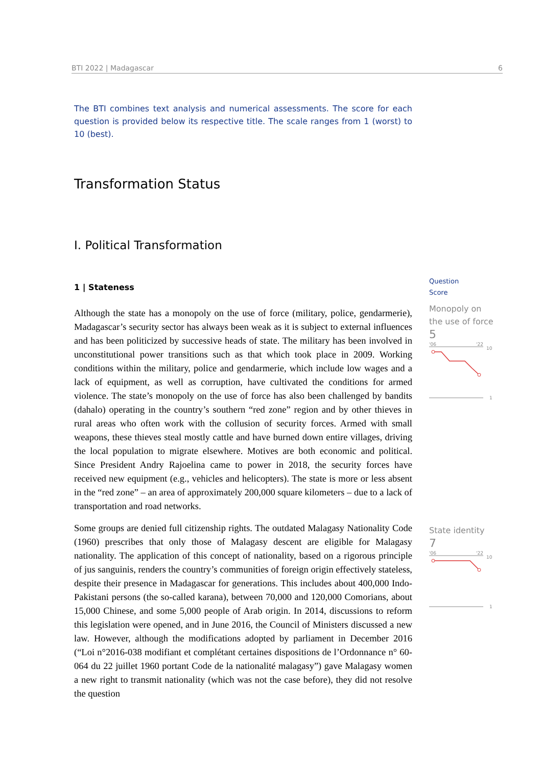BTI 2022 | Madagascar 6
The BTI combines text analysis and numerical assessments. The score for each question is provided below its respective title. The scale ranges from 1 (worst) to 10 (best).
Transformation Status
I. Political Transformation
1 | Stateness
Although the state has a monopoly on the use of force (military, police, gendarmerie), Madagascar’s security sector has always been weak as it is subject to external influences and has been politicized by successive heads of state. The military has been involved in unconstitutional power transitions such as that which took place in 2009. Working conditions within the military, police and gendarmerie, which include low wages and a lack of equipment, as well as corruption, have cultivated the conditions for armed violence. The state’s monopoly on the use of force has also been challenged by bandits (dahalo) operating in the country’s southern “red zone” region and by other thieves in rural areas who often work with the collusion of security forces. Armed with small weapons, these thieves steal mostly cattle and have burned down entire villages, driving the local population to migrate elsewhere. Motives are both economic and political. Since President Andry Rajoelina came to power in 2018, the security forces have received new equipment (e.g., vehicles and helicopters). The state is more or less absent in the “red zone” – an area of approximately 200,000 square kilometers – due to a lack of transportation and road networks.
Some groups are denied full citizenship rights. The outdated Malagasy Nationality Code (1960) prescribes that only those of Malagasy descent are eligible for Malagasy nationality. The application of this concept of nationality, based on a rigorous principle of jus sanguinis, renders the country’s communities of foreign origin effectively stateless, despite their presence in Madagascar for generations. This includes about 400,000 Indo-Pakistani persons (the so-called karana), between 70,000 and 120,000 Comorians, about 15,000 Chinese, and some 5,000 people of Arab origin. In 2014, discussions to reform this legislation were opened, and in June 2016, the Council of Ministers discussed a new law. However, although the modifications adopted by parliament in December 2016 (“Loi n°2016-038 modifiant et complétant certaines dispositions de l’Ordonnance n° 60-064 du 22 juillet 1960 portant Code de la nationalité malagasy”) gave Malagasy women a new right to transmit nationality (which was not the case before), they did not resolve the question
Question
Score
Monopoly on the use of force
5
'06
'22
10
1
State identity
7
'06
'22
10
1